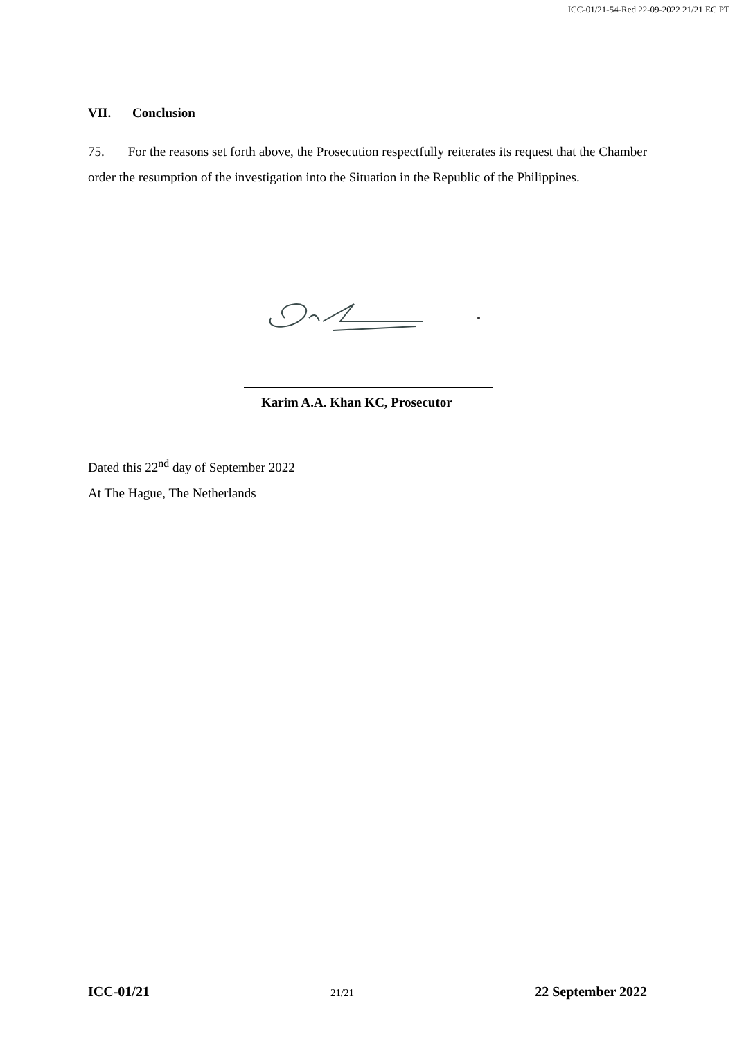ICC-01/21-54-Red 22-09-2022 21/21 EC PT
VII. Conclusion
75. For the reasons set forth above, the Prosecution respectfully reiterates its request that the Chamber order the resumption of the investigation into the Situation in the Republic of the Philippines.
Karim A.A. Khan KC, Prosecutor
Dated this 22<sup>nd</sup> day of September 2022
At The Hague, The Netherlands
ICC-01/21 21/21 22 September 2022